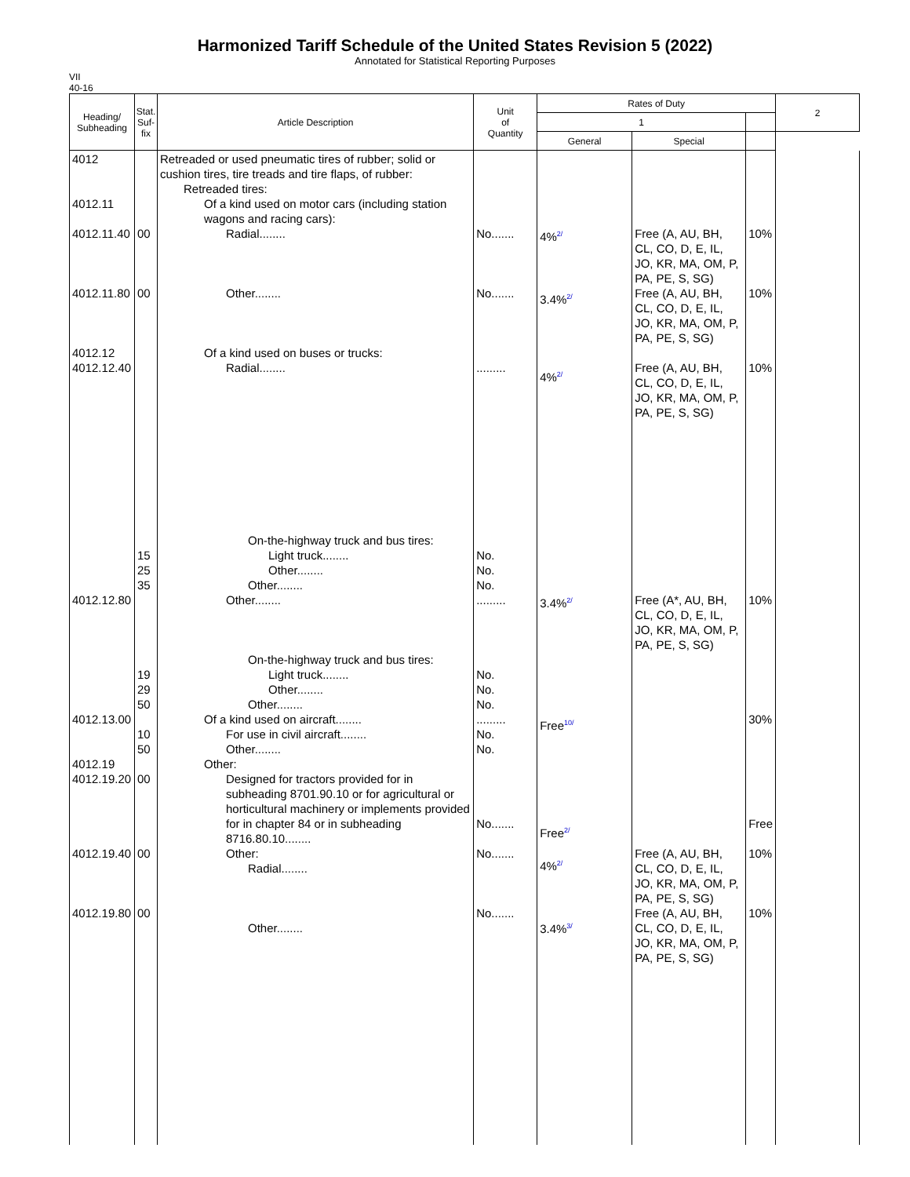Harmonized Tariff Schedule of the United States Revision 5 (2022)
Annotated for Statistical Reporting Purposes
VII
40-16
| Heading/ Subheading | Stat. Suf- fix | Article Description | Unit of Quantity | Rates of Duty | | | 2 |
| --- | --- | --- | --- | --- | --- | --- | --- |
| | | | | 1 | | | |
| | | | | General | Special | | |
| 4012 4012.11 4012.11.40 4012.11.80 4012.12 4012.12.40 | 00 00 | Retreaded or used pneumatic tires of rubber; solid or cushion tires, tire treads and tire flaps, of rubber: Retreaded tires: Of a kind used on motor cars (including station wagons and racing cars): Radial........ Other........ Of a kind used on buses or trucks: Radial........ | No....... No....... ......... | 4%<sup>2/</sup> 3.4%<sup>2/</sup> 4%<sup>2/</sup> | Free (A, AU, BH, CL, CO, D, E, IL, JO, KR, MA, OM, P, PA, PE, S, SG) Free (A, AU, BH, CL, CO, D, E, IL, JO, KR, MA, OM, P, PA, PE, S, SG) Free (A, AU, BH, CL, CO, D, E, IL, JO, KR, MA, OM, P, PA, PE, S, SG) | 10% 10% 10% | |
| 4012.12.80 4012.13.00 4012.19 4012.19.20 4012.19.40 4012.19.80 | 15 25 35 19 29 50 10 50 00 00 00 | On-the-highway truck and bus tires: Light truck........ Other........ Other........ Other........ On-the-highway truck and bus tires: Light truck........ Other........ Other........ Of a kind used on aircraft........ For use in civil aircraft........ Other........ Other: Designed for tractors provided for in subheading 8701.90.10 or for agricultural or horticultural machinery or implements provided for in chapter 84 or in subheading 8716.80.10........ Other: Radial........ Other........ | No. No. No. ......... No. No. No. ......... No. No. No....... No....... No....... | 3.4%<sup>2/</sup> Free<sup>10/</sup> Free<sup>2/</sup> 4%<sup>2/</sup> 3.4%<sup>3/</sup> | Free (A*, AU, BH, CL, CO, D, E, IL, JO, KR, MA, OM, P, PA, PE, S, SG) Free (A, AU, BH, CL, CO, D, E, IL, JO, KR, MA, OM, P, PA, PE, S, SG) Free (A, AU, BH, CL, CO, D, E, IL, JO, KR, MA, OM, P, PA, PE, S, SG) | 10% 30% Free 10% 10% | |